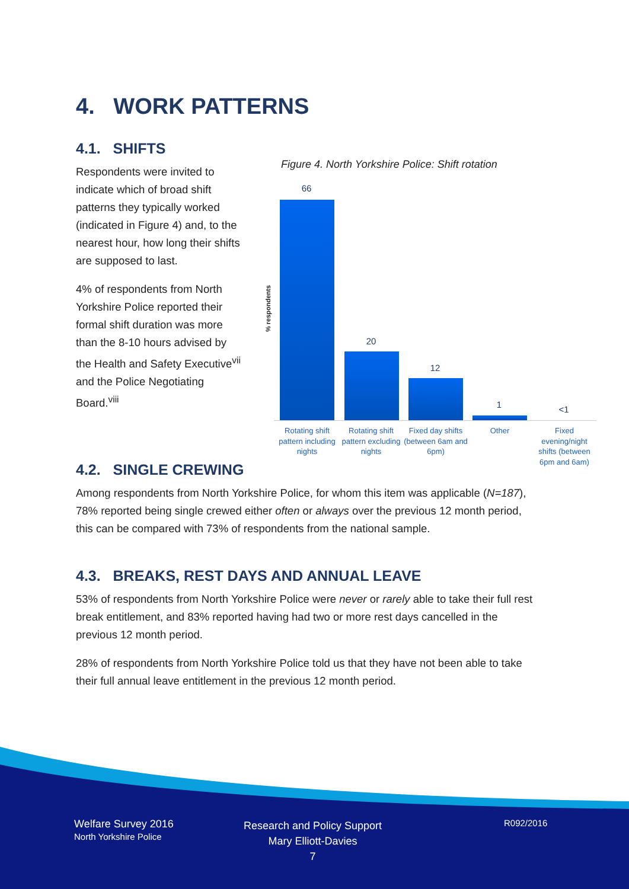4. WORK PATTERNS
4.1. SHIFTS
Respondents were invited to indicate which of broad shift patterns they typically worked (indicated in Figure 4) and, to the nearest hour, how long their shifts are supposed to last.
4% of respondents from North Yorkshire Police reported their formal shift duration was more than the 8-10 hours advised by the Health and Safety Executive<sup>vii</sup> and the Police Negotiating Board.<sup>viii</sup>
Figure 4. North Yorkshire Police: Shift rotation
% respondents
66
20
12
1 <1
Rotating shift pattern including nights
Rotating shift pattern excluding nights
Fixed day shifts (between 6am and 6pm)
Other
Fixed evening/night shifts (between 6pm and 6am)
4.2. SINGLE CREWING
Among respondents from North Yorkshire Police, for whom this item was applicable (N=187), 78% reported being single crewed either often or always over the previous 12 month period, this can be compared with 73% of respondents from the national sample.
4.3. BREAKS, REST DAYS AND ANNUAL LEAVE
53% of respondents from North Yorkshire Police were never or rarely able to take their full rest break entitlement, and 83% reported having had two or more rest days cancelled in the previous 12 month period.
28% of respondents from North Yorkshire Police told us that they have not been able to take their full annual leave entitlement in the previous 12 month period.
Welfare Survey 2016
North Yorkshire Police
Research and Policy Support
Mary Elliott-Davies
7
R092/2016